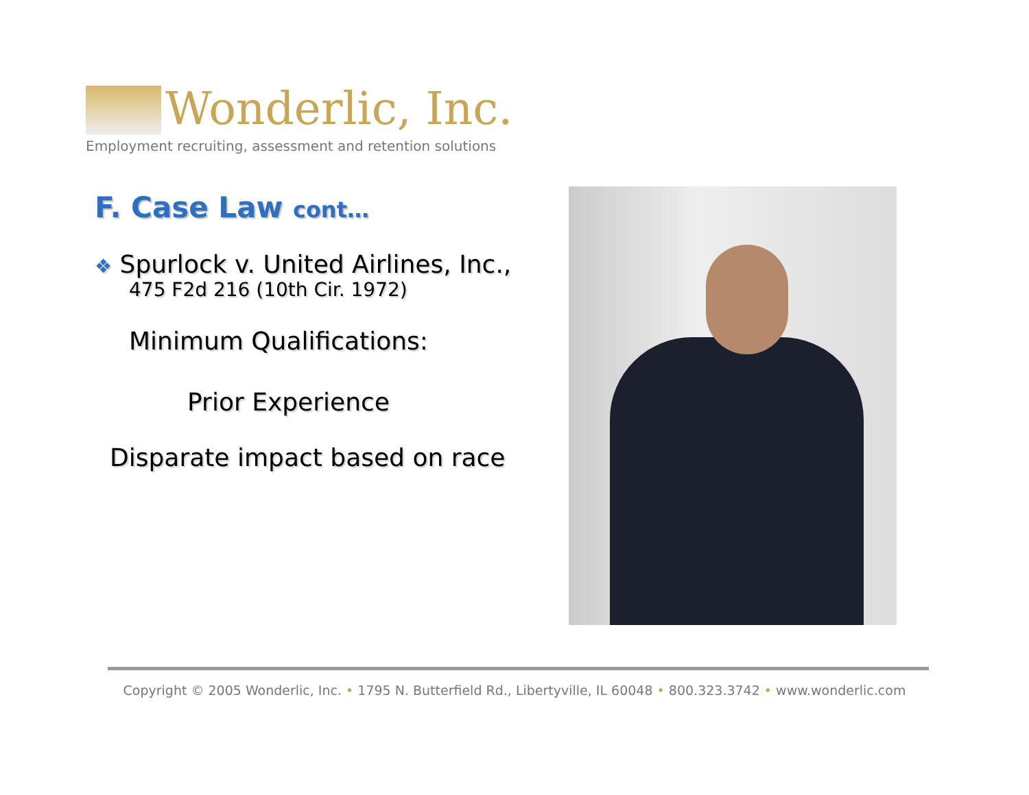Wonderlic, Inc.
Employment recruiting, assessment and retention solutions
F. Case Law cont…
❖ Spurlock v. United Airlines, Inc.,
475 F2d 216 (10th Cir. 1972)
Minimum Qualifications:
Prior Experience
Disparate impact based on race
Copyright © 2005 Wonderlic, Inc. • 1795 N. Butterfield Rd., Libertyville, IL 60048 • 800.323.3742 • www.wonderlic.com